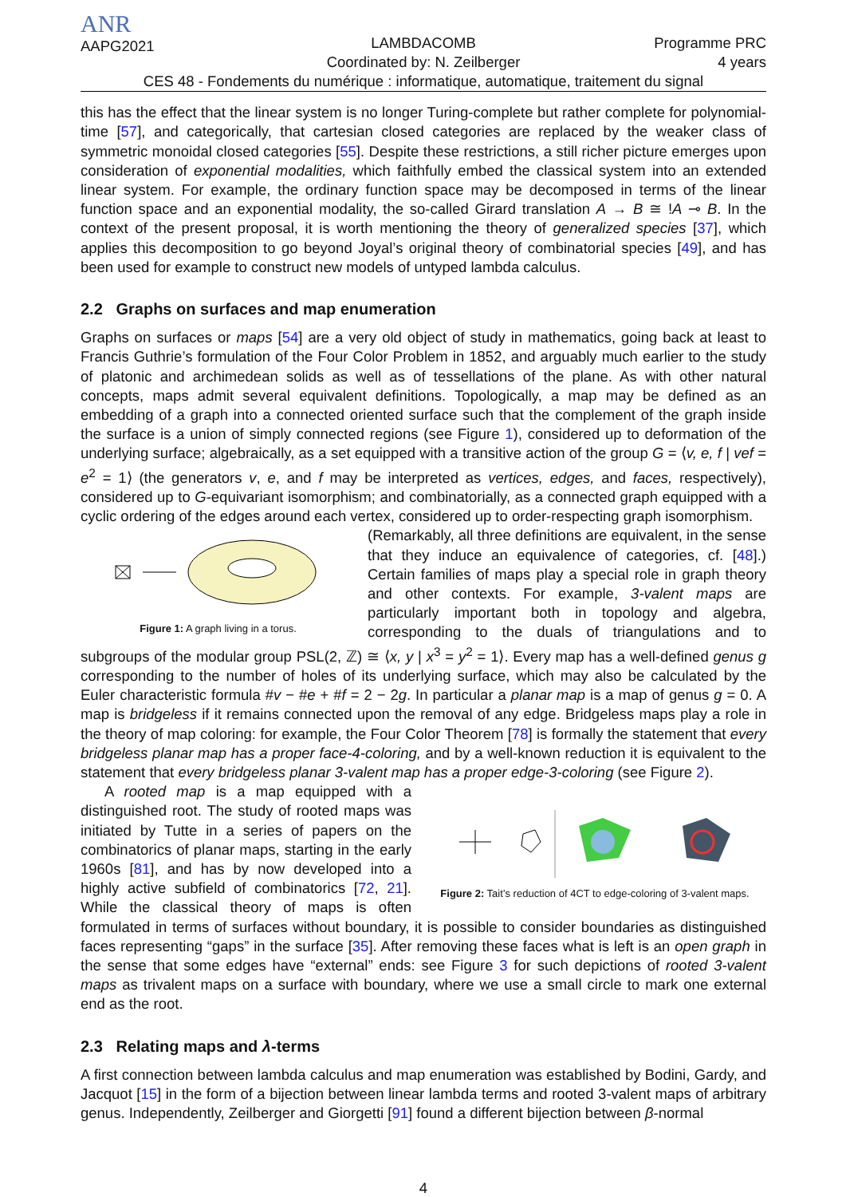ANR
AAPG2021
LAMBDACOMB
Coordinated by: N. Zeilberger
Programme PRC
4 years
CES 48 - Fondements du numérique : informatique, automatique, traitement du signal
this has the effect that the linear system is no longer Turing-complete but rather complete for polynomial-time [57], and categorically, that cartesian closed categories are replaced by the weaker class of symmetric monoidal closed categories [55]. Despite these restrictions, a still richer picture emerges upon consideration of exponential modalities, which faithfully embed the classical system into an extended linear system. For example, the ordinary function space may be decomposed in terms of the linear function space and an exponential modality, the so-called Girard translation A → B ≅ !A ⊸ B. In the context of the present proposal, it is worth mentioning the theory of generalized species [37], which applies this decomposition to go beyond Joyal’s original theory of combinatorial species [49], and has been used for example to construct new models of untyped lambda calculus.
2.2 Graphs on surfaces and map enumeration
Graphs on surfaces or maps [54] are a very old object of study in mathematics, going back at least to Francis Guthrie’s formulation of the Four Color Problem in 1852, and arguably much earlier to the study of platonic and archimedean solids as well as of tessellations of the plane. As with other natural concepts, maps admit several equivalent definitions. Topologically, a map may be defined as an embedding of a graph into a connected oriented surface such that the complement of the graph inside the surface is a union of simply connected regions (see Figure 1), considered up to deformation of the underlying surface; algebraically, as a set equipped with a transitive action of the group G = ⟨v, e, f | vef = e<sup>2</sup> = 1⟩ (the generators v, e, and f may be interpreted as vertices, edges, and faces, respectively), considered up to G-equivariant isomorphism; and combinatorially, as a connected graph equipped with a cyclic ordering of the edges around each vertex, considered up to order-respecting graph isomorphism.
Figure 1: A graph living in a torus.
(Remarkably, all three definitions are equivalent, in the sense that they induce an equivalence of categories, cf. [48].) Certain families of maps play a special role in graph theory and other contexts. For example, 3-valent maps are particularly important both in topology and algebra, corresponding to the duals of triangulations and to subgroups of the modular group PSL(2, ℤ) ≅ ⟨x, y | x<sup>3</sup> = y<sup>2</sup> = 1⟩. Every map has a well-defined genus g corresponding to the number of holes of its underlying surface, which may also be calculated by the Euler characteristic formula #v − #e + #f = 2 − 2g. In particular a planar map is a map of genus g = 0. A map is bridgeless if it remains connected upon the removal of any edge. Bridgeless maps play a role in the theory of map coloring: for example, the Four Color Theorem [78] is formally the statement that every bridgeless planar map has a proper face-4-coloring, and by a well-known reduction it is equivalent to the statement that every bridgeless planar 3-valent map has a proper edge-3-coloring (see Figure 2).
Figure 2: Tait’s reduction of 4CT to edge-coloring of 3-valent maps.
A rooted map is a map equipped with a distinguished root. The study of rooted maps was initiated by Tutte in a series of papers on the combinatorics of planar maps, starting in the early 1960s [81], and has by now developed into a highly active subfield of combinatorics [72, 21]. While the classical theory of maps is often formulated in terms of surfaces without boundary, it is possible to consider boundaries as distinguished faces representing “gaps” in the surface [35]. After removing these faces what is left is an open graph in the sense that some edges have “external” ends: see Figure 3 for such depictions of rooted 3-valent maps as trivalent maps on a surface with boundary, where we use a small circle to mark one external end as the root.
2.3 Relating maps and λ-terms
A first connection between lambda calculus and map enumeration was established by Bodini, Gardy, and Jacquot [15] in the form of a bijection between linear lambda terms and rooted 3-valent maps of arbitrary genus. Independently, Zeilberger and Giorgetti [91] found a different bijection between β-normal
4